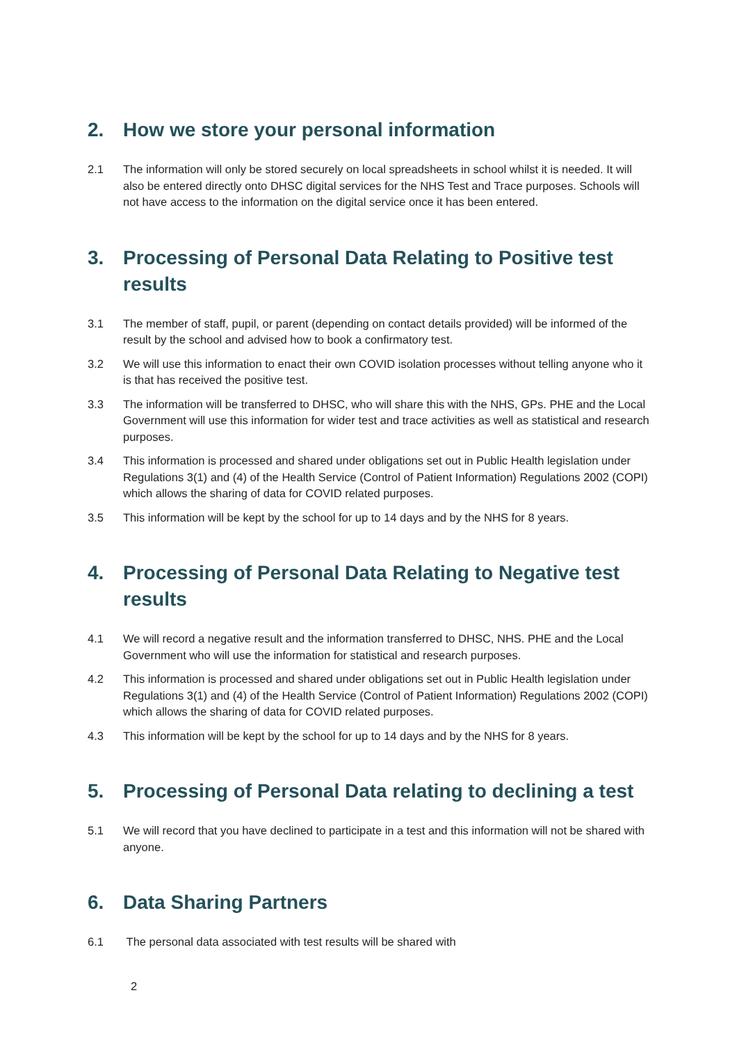2. How we store your personal information
2.1 The information will only be stored securely on local spreadsheets in school whilst it is needed. It will also be entered directly onto DHSC digital services for the NHS Test and Trace purposes. Schools will not have access to the information on the digital service once it has been entered.
3. Processing of Personal Data Relating to Positive test results
3.1 The member of staff, pupil, or parent (depending on contact details provided) will be informed of the result by the school and advised how to book a confirmatory test.
3.2 We will use this information to enact their own COVID isolation processes without telling anyone who it is that has received the positive test.
3.3 The information will be transferred to DHSC, who will share this with the NHS, GPs. PHE and the Local Government will use this information for wider test and trace activities as well as statistical and research purposes.
3.4 This information is processed and shared under obligations set out in Public Health legislation under Regulations 3(1) and (4) of the Health Service (Control of Patient Information) Regulations 2002 (COPI) which allows the sharing of data for COVID related purposes.
3.5 This information will be kept by the school for up to 14 days and by the NHS for 8 years.
4. Processing of Personal Data Relating to Negative test results
4.1 We will record a negative result and the information transferred to DHSC, NHS. PHE and the Local Government who will use the information for statistical and research purposes.
4.2 This information is processed and shared under obligations set out in Public Health legislation under Regulations 3(1) and (4) of the Health Service (Control of Patient Information) Regulations 2002 (COPI) which allows the sharing of data for COVID related purposes.
4.3 This information will be kept by the school for up to 14 days and by the NHS for 8 years.
5. Processing of Personal Data relating to declining a test
5.1 We will record that you have declined to participate in a test and this information will not be shared with anyone.
6. Data Sharing Partners
6.1 The personal data associated with test results will be shared with
2